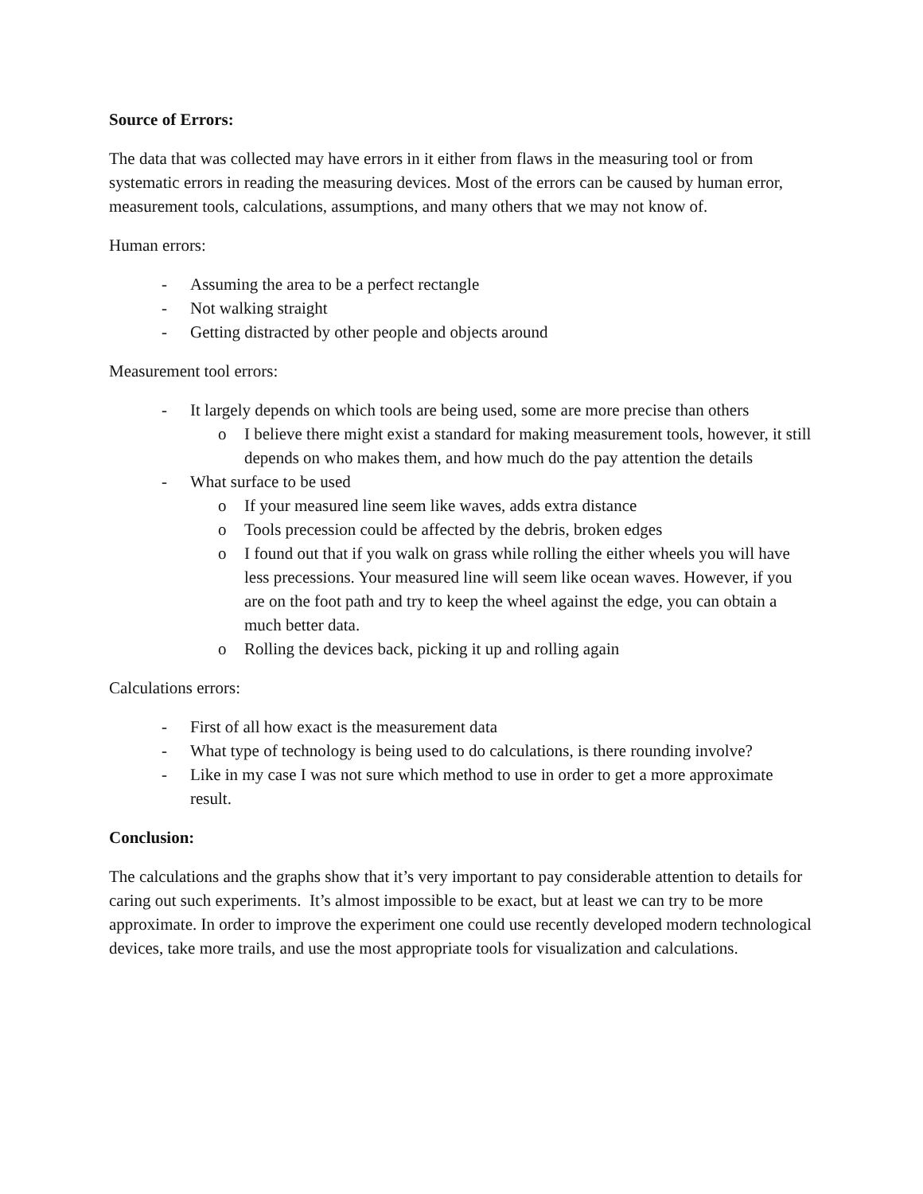Source of Errors:
The data that was collected may have errors in it either from flaws in the measuring tool or from systematic errors in reading the measuring devices. Most of the errors can be caused by human error, measurement tools, calculations, assumptions, and many others that we may not know of.
Human errors:
- Assuming the area to be a perfect rectangle
- Not walking straight
- Getting distracted by other people and objects around
Measurement tool errors:
- It largely depends on which tools are being used, some are more precise than others
o I believe there might exist a standard for making measurement tools, however, it still depends on who makes them, and how much do the pay attention the details
- What surface to be used
o If your measured line seem like waves, adds extra distance
o Tools precession could be affected by the debris, broken edges
o I found out that if you walk on grass while rolling the either wheels you will have less precessions. Your measured line will seem like ocean waves. However, if you are on the foot path and try to keep the wheel against the edge, you can obtain a much better data.
o Rolling the devices back, picking it up and rolling again
Calculations errors:
- First of all how exact is the measurement data
- What type of technology is being used to do calculations, is there rounding involve?
- Like in my case I was not sure which method to use in order to get a more approximate result.
Conclusion:
The calculations and the graphs show that it’s very important to pay considerable attention to details for caring out such experiments. It’s almost impossible to be exact, but at least we can try to be more approximate. In order to improve the experiment one could use recently developed modern technological devices, take more trails, and use the most appropriate tools for visualization and calculations.